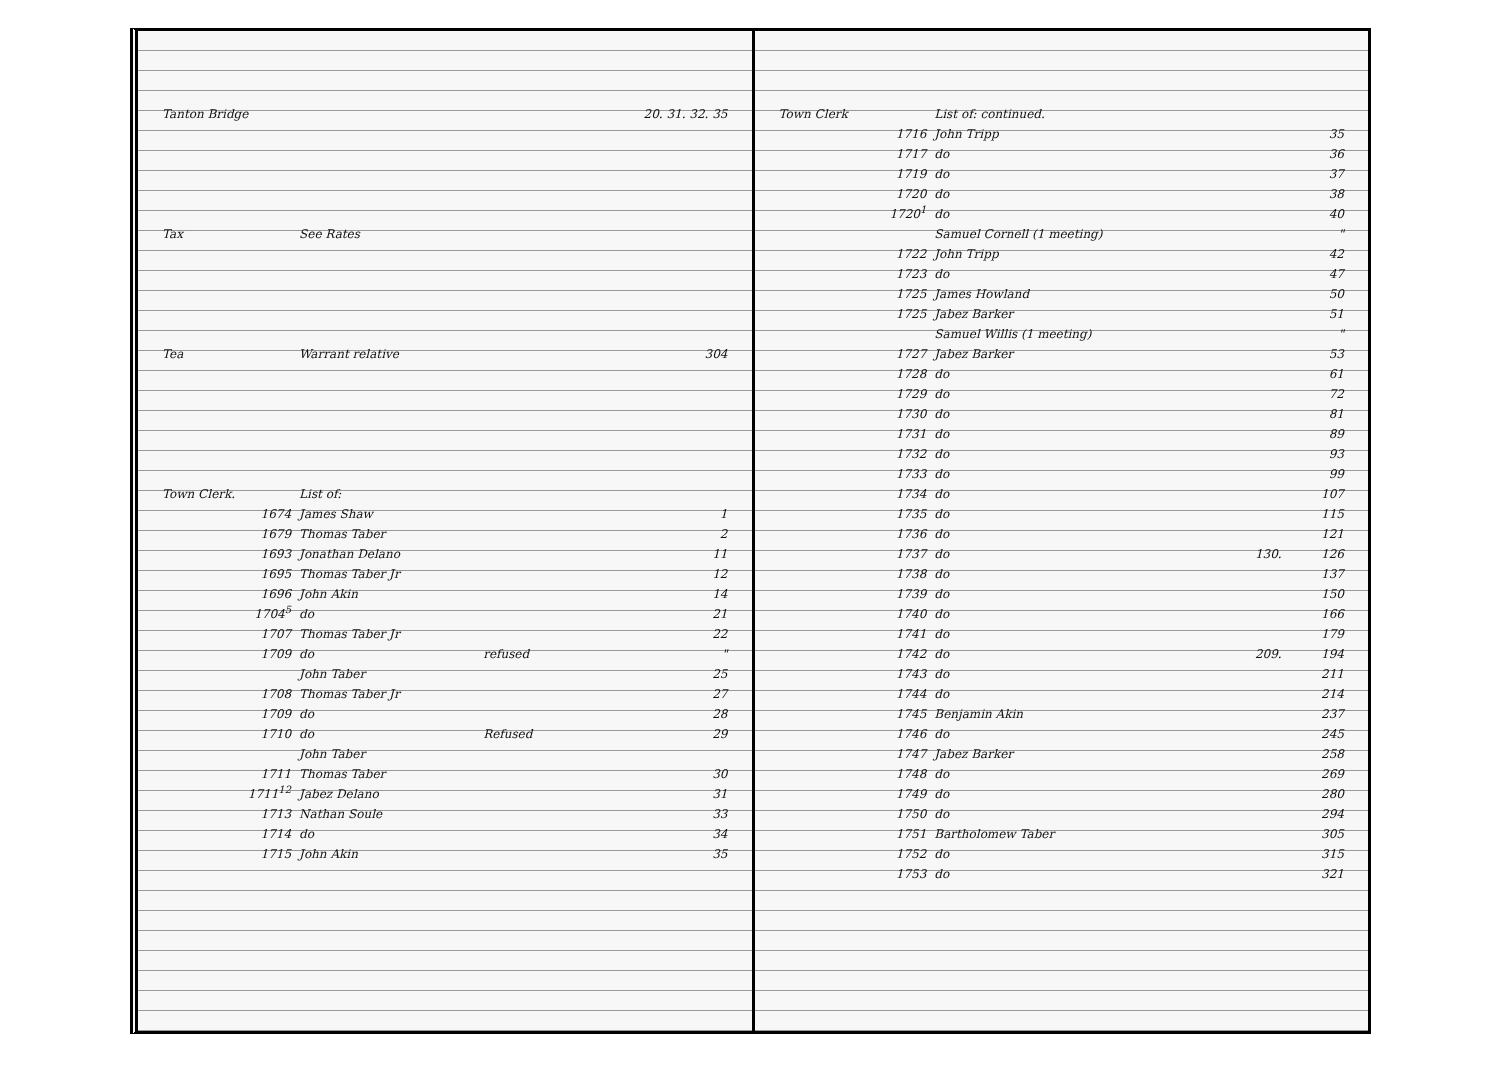| Tanton Bridge | | | 20. 31. 32. 35 |
| Tax | See Rates | | |
| Tea | Warrant relative | | 304 |
| Town Clerk. | List of: | | |
| 1674 | James Shaw | | 1 |
| 1679 | Thomas Taber | | 2 |
| 1693 | Jonathan Delano | | 11 |
| 1695 | Thomas Taber Jr | | 12 |
| 1696 | John Akin | | 14 |
| 1704<sup>5</sup> | do | | 21 |
| 1707 | Thomas Taber Jr | | 22 |
| 1709 | do | refused | " |
| | John Taber | | 25 |
| 1708 | Thomas Taber Jr | | 27 |
| 1709 | do | | 28 |
| 1710 | do | Refused | 29 |
| | John Taber | | |
| 1711 | Thomas Taber | | 30 |
| 1711<sup>12</sup> | Jabez Delano | | 31 |
| 1713 | Nathan Soule | | 33 |
| 1714 | do | | 34 |
| 1715 | John Akin | | 35 |
| Town Clerk | List of: continued. | | |
| 1716 | John Tripp | | 35 |
| 1717 | do | | 36 |
| 1719 | do | | 37 |
| 1720 | do | | 38 |
| 1720<sup>1</sup> | do | | 40 |
| | Samuel Cornell (1 meeting) | | " |
| 1722 | John Tripp | | 42 |
| 1723 | do | | 47 |
| 1725 | James Howland | | 50 |
| 1725 | Jabez Barker | | 51 |
| | Samuel Willis (1 meeting) | | " |
| 1727 | Jabez Barker | | 53 |
| 1728 | do | | 61 |
| 1729 | do | | 72 |
| 1730 | do | | 81 |
| 1731 | do | | 89 |
| 1732 | do | | 93 |
| 1733 | do | | 99 |
| 1734 | do | | 107 |
| 1735 | do | | 115 |
| 1736 | do | | 121 |
| 1737 | do | 130. | 126 |
| 1738 | do | | 137 |
| 1739 | do | | 150 |
| 1740 | do | | 166 |
| 1741 | do | | 179 |
| 1742 | do | 209. | 194 |
| 1743 | do | | 211 |
| 1744 | do | | 214 |
| 1745 | Benjamin Akin | | 237 |
| 1746 | do | | 245 |
| 1747 | Jabez Barker | | 258 |
| 1748 | do | | 269 |
| 1749 | do | | 280 |
| 1750 | do | | 294 |
| 1751 | Bartholomew Taber | | 305 |
| 1752 | do | | 315 |
| 1753 | do | | 321 |